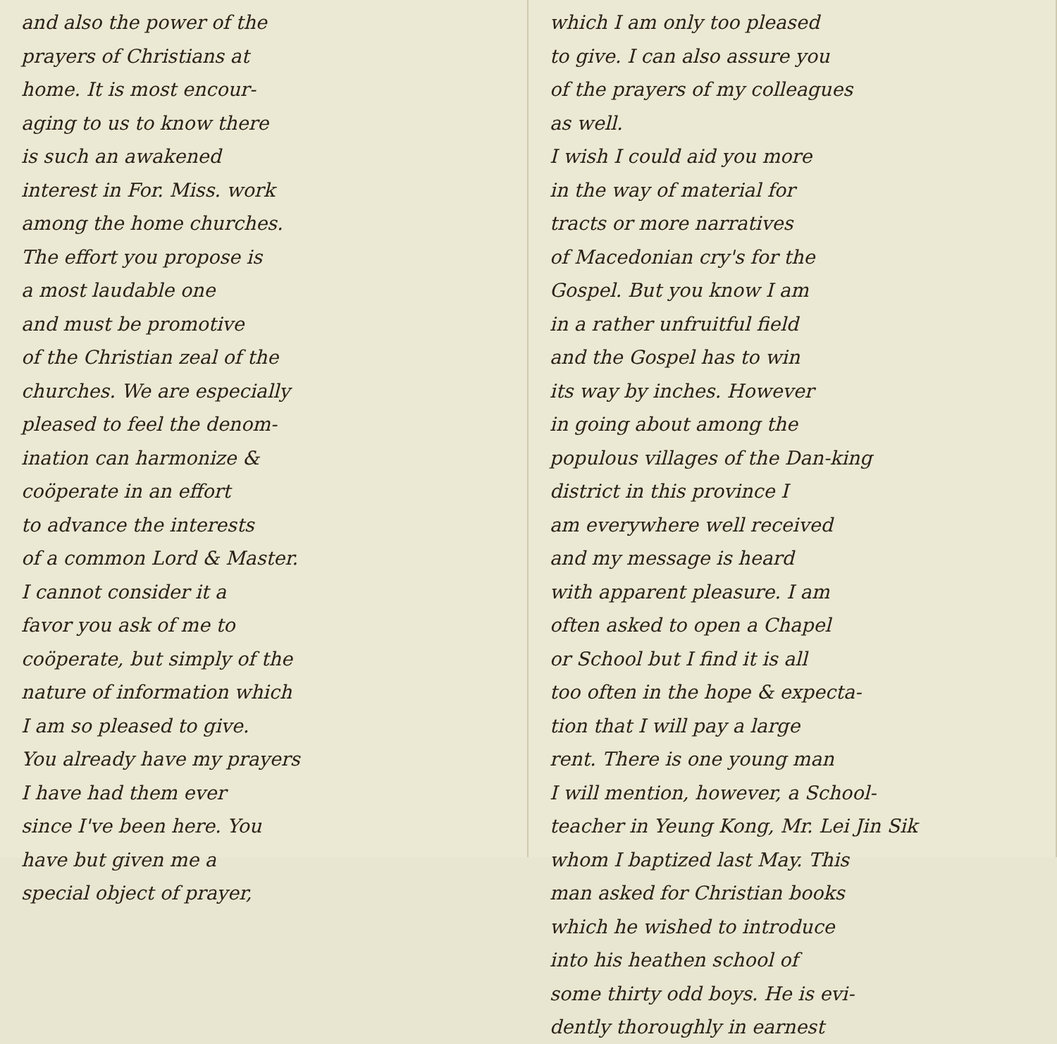and also the power of the
prayers of Christians at
home. It is most encour-
aging to us to know there
is such an awakened
interest in For. Miss. work
among the home churches.
The effort you propose is
a most laudable one
and must be promotive
of the Christian zeal of the
churches. We are especially
pleased to feel the denom-
ination can harmonize &
coöperate in an effort
to advance the interests
of a common Lord & Master.
I cannot consider it a
favor you ask of me to
coöperate, but simply of the
nature of information which
I am so pleased to give.
You already have my prayers
I have had them ever
since I've been here. You
have but given me a
special object of prayer,
which I am only too pleased
to give. I can also assure you
of the prayers of my colleagues
as well.
I wish I could aid you more
in the way of material for
tracts or more narratives
of Macedonian cry's for the
Gospel. But you know I am
in a rather unfruitful field
and the Gospel has to win
its way by inches. However
in going about among the
populous villages of the Dan-king
district in this province I
am everywhere well received
and my message is heard
with apparent pleasure. I am
often asked to open a Chapel
or School but I find it is all
too often in the hope & expecta-
tion that I will pay a large
rent. There is one young man
I will mention, however, a School-
teacher in Yeung Kong, Mr. Lei Jin Sik
whom I baptized last May. This
man asked for Christian books
which he wished to introduce
into his heathen school of
some thirty odd boys. He is evi-
dently thoroughly in earnest